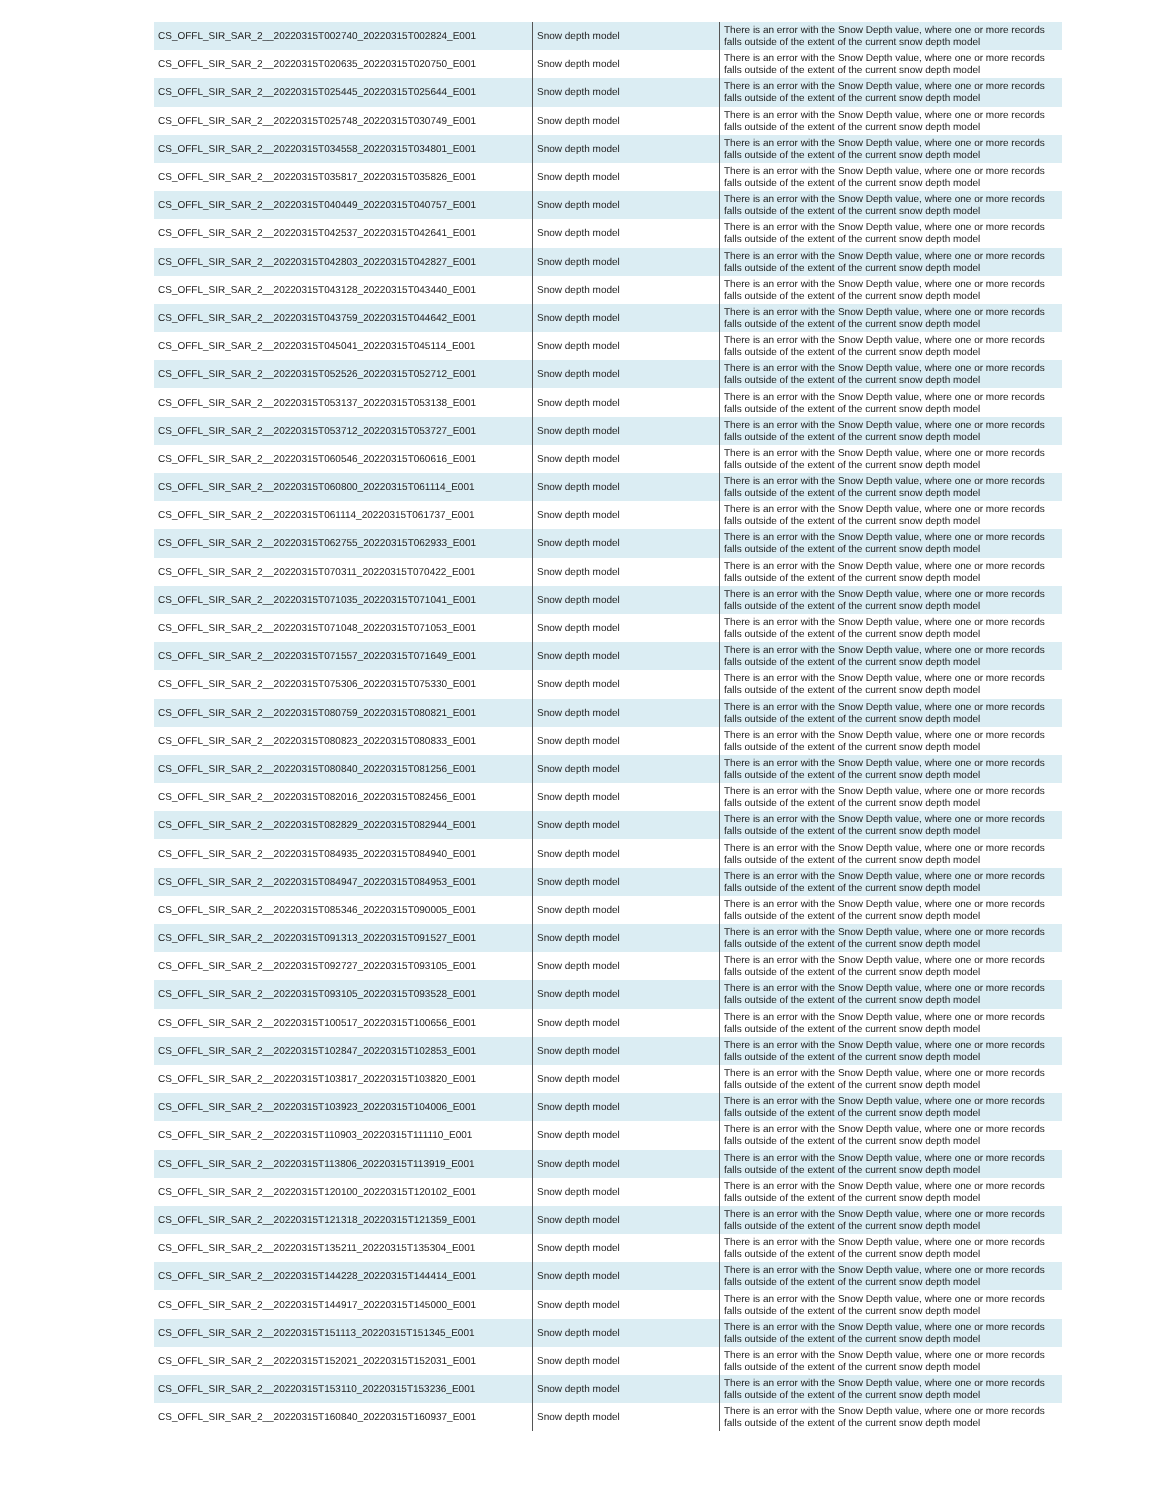| CS_OFFL_SIR_SAR_2__20220315T002740_20220315T002824_E001 | Snow depth model | There is an error with the Snow Depth value, where one or more records falls outside of the extent of the current snow depth model |
| CS_OFFL_SIR_SAR_2__20220315T020635_20220315T020750_E001 | Snow depth model | There is an error with the Snow Depth value, where one or more records falls outside of the extent of the current snow depth model |
| CS_OFFL_SIR_SAR_2__20220315T025445_20220315T025644_E001 | Snow depth model | There is an error with the Snow Depth value, where one or more records falls outside of the extent of the current snow depth model |
| CS_OFFL_SIR_SAR_2__20220315T025748_20220315T030749_E001 | Snow depth model | There is an error with the Snow Depth value, where one or more records falls outside of the extent of the current snow depth model |
| CS_OFFL_SIR_SAR_2__20220315T034558_20220315T034801_E001 | Snow depth model | There is an error with the Snow Depth value, where one or more records falls outside of the extent of the current snow depth model |
| CS_OFFL_SIR_SAR_2__20220315T035817_20220315T035826_E001 | Snow depth model | There is an error with the Snow Depth value, where one or more records falls outside of the extent of the current snow depth model |
| CS_OFFL_SIR_SAR_2__20220315T040449_20220315T040757_E001 | Snow depth model | There is an error with the Snow Depth value, where one or more records falls outside of the extent of the current snow depth model |
| CS_OFFL_SIR_SAR_2__20220315T042537_20220315T042641_E001 | Snow depth model | There is an error with the Snow Depth value, where one or more records falls outside of the extent of the current snow depth model |
| CS_OFFL_SIR_SAR_2__20220315T042803_20220315T042827_E001 | Snow depth model | There is an error with the Snow Depth value, where one or more records falls outside of the extent of the current snow depth model |
| CS_OFFL_SIR_SAR_2__20220315T043128_20220315T043440_E001 | Snow depth model | There is an error with the Snow Depth value, where one or more records falls outside of the extent of the current snow depth model |
| CS_OFFL_SIR_SAR_2__20220315T043759_20220315T044642_E001 | Snow depth model | There is an error with the Snow Depth value, where one or more records falls outside of the extent of the current snow depth model |
| CS_OFFL_SIR_SAR_2__20220315T045041_20220315T045114_E001 | Snow depth model | There is an error with the Snow Depth value, where one or more records falls outside of the extent of the current snow depth model |
| CS_OFFL_SIR_SAR_2__20220315T052526_20220315T052712_E001 | Snow depth model | There is an error with the Snow Depth value, where one or more records falls outside of the extent of the current snow depth model |
| CS_OFFL_SIR_SAR_2__20220315T053137_20220315T053138_E001 | Snow depth model | There is an error with the Snow Depth value, where one or more records falls outside of the extent of the current snow depth model |
| CS_OFFL_SIR_SAR_2__20220315T053712_20220315T053727_E001 | Snow depth model | There is an error with the Snow Depth value, where one or more records falls outside of the extent of the current snow depth model |
| CS_OFFL_SIR_SAR_2__20220315T060546_20220315T060616_E001 | Snow depth model | There is an error with the Snow Depth value, where one or more records falls outside of the extent of the current snow depth model |
| CS_OFFL_SIR_SAR_2__20220315T060800_20220315T061114_E001 | Snow depth model | There is an error with the Snow Depth value, where one or more records falls outside of the extent of the current snow depth model |
| CS_OFFL_SIR_SAR_2__20220315T061114_20220315T061737_E001 | Snow depth model | There is an error with the Snow Depth value, where one or more records falls outside of the extent of the current snow depth model |
| CS_OFFL_SIR_SAR_2__20220315T062755_20220315T062933_E001 | Snow depth model | There is an error with the Snow Depth value, where one or more records falls outside of the extent of the current snow depth model |
| CS_OFFL_SIR_SAR_2__20220315T070311_20220315T070422_E001 | Snow depth model | There is an error with the Snow Depth value, where one or more records falls outside of the extent of the current snow depth model |
| CS_OFFL_SIR_SAR_2__20220315T071035_20220315T071041_E001 | Snow depth model | There is an error with the Snow Depth value, where one or more records falls outside of the extent of the current snow depth model |
| CS_OFFL_SIR_SAR_2__20220315T071048_20220315T071053_E001 | Snow depth model | There is an error with the Snow Depth value, where one or more records falls outside of the extent of the current snow depth model |
| CS_OFFL_SIR_SAR_2__20220315T071557_20220315T071649_E001 | Snow depth model | There is an error with the Snow Depth value, where one or more records falls outside of the extent of the current snow depth model |
| CS_OFFL_SIR_SAR_2__20220315T075306_20220315T075330_E001 | Snow depth model | There is an error with the Snow Depth value, where one or more records falls outside of the extent of the current snow depth model |
| CS_OFFL_SIR_SAR_2__20220315T080759_20220315T080821_E001 | Snow depth model | There is an error with the Snow Depth value, where one or more records falls outside of the extent of the current snow depth model |
| CS_OFFL_SIR_SAR_2__20220315T080823_20220315T080833_E001 | Snow depth model | There is an error with the Snow Depth value, where one or more records falls outside of the extent of the current snow depth model |
| CS_OFFL_SIR_SAR_2__20220315T080840_20220315T081256_E001 | Snow depth model | There is an error with the Snow Depth value, where one or more records falls outside of the extent of the current snow depth model |
| CS_OFFL_SIR_SAR_2__20220315T082016_20220315T082456_E001 | Snow depth model | There is an error with the Snow Depth value, where one or more records falls outside of the extent of the current snow depth model |
| CS_OFFL_SIR_SAR_2__20220315T082829_20220315T082944_E001 | Snow depth model | There is an error with the Snow Depth value, where one or more records falls outside of the extent of the current snow depth model |
| CS_OFFL_SIR_SAR_2__20220315T084935_20220315T084940_E001 | Snow depth model | There is an error with the Snow Depth value, where one or more records falls outside of the extent of the current snow depth model |
| CS_OFFL_SIR_SAR_2__20220315T084947_20220315T084953_E001 | Snow depth model | There is an error with the Snow Depth value, where one or more records falls outside of the extent of the current snow depth model |
| CS_OFFL_SIR_SAR_2__20220315T085346_20220315T090005_E001 | Snow depth model | There is an error with the Snow Depth value, where one or more records falls outside of the extent of the current snow depth model |
| CS_OFFL_SIR_SAR_2__20220315T091313_20220315T091527_E001 | Snow depth model | There is an error with the Snow Depth value, where one or more records falls outside of the extent of the current snow depth model |
| CS_OFFL_SIR_SAR_2__20220315T092727_20220315T093105_E001 | Snow depth model | There is an error with the Snow Depth value, where one or more records falls outside of the extent of the current snow depth model |
| CS_OFFL_SIR_SAR_2__20220315T093105_20220315T093528_E001 | Snow depth model | There is an error with the Snow Depth value, where one or more records falls outside of the extent of the current snow depth model |
| CS_OFFL_SIR_SAR_2__20220315T100517_20220315T100656_E001 | Snow depth model | There is an error with the Snow Depth value, where one or more records falls outside of the extent of the current snow depth model |
| CS_OFFL_SIR_SAR_2__20220315T102847_20220315T102853_E001 | Snow depth model | There is an error with the Snow Depth value, where one or more records falls outside of the extent of the current snow depth model |
| CS_OFFL_SIR_SAR_2__20220315T103817_20220315T103820_E001 | Snow depth model | There is an error with the Snow Depth value, where one or more records falls outside of the extent of the current snow depth model |
| CS_OFFL_SIR_SAR_2__20220315T103923_20220315T104006_E001 | Snow depth model | There is an error with the Snow Depth value, where one or more records falls outside of the extent of the current snow depth model |
| CS_OFFL_SIR_SAR_2__20220315T110903_20220315T111110_E001 | Snow depth model | There is an error with the Snow Depth value, where one or more records falls outside of the extent of the current snow depth model |
| CS_OFFL_SIR_SAR_2__20220315T113806_20220315T113919_E001 | Snow depth model | There is an error with the Snow Depth value, where one or more records falls outside of the extent of the current snow depth model |
| CS_OFFL_SIR_SAR_2__20220315T120100_20220315T120102_E001 | Snow depth model | There is an error with the Snow Depth value, where one or more records falls outside of the extent of the current snow depth model |
| CS_OFFL_SIR_SAR_2__20220315T121318_20220315T121359_E001 | Snow depth model | There is an error with the Snow Depth value, where one or more records falls outside of the extent of the current snow depth model |
| CS_OFFL_SIR_SAR_2__20220315T135211_20220315T135304_E001 | Snow depth model | There is an error with the Snow Depth value, where one or more records falls outside of the extent of the current snow depth model |
| CS_OFFL_SIR_SAR_2__20220315T144228_20220315T144414_E001 | Snow depth model | There is an error with the Snow Depth value, where one or more records falls outside of the extent of the current snow depth model |
| CS_OFFL_SIR_SAR_2__20220315T144917_20220315T145000_E001 | Snow depth model | There is an error with the Snow Depth value, where one or more records falls outside of the extent of the current snow depth model |
| CS_OFFL_SIR_SAR_2__20220315T151113_20220315T151345_E001 | Snow depth model | There is an error with the Snow Depth value, where one or more records falls outside of the extent of the current snow depth model |
| CS_OFFL_SIR_SAR_2__20220315T152021_20220315T152031_E001 | Snow depth model | There is an error with the Snow Depth value, where one or more records falls outside of the extent of the current snow depth model |
| CS_OFFL_SIR_SAR_2__20220315T153110_20220315T153236_E001 | Snow depth model | There is an error with the Snow Depth value, where one or more records falls outside of the extent of the current snow depth model |
| CS_OFFL_SIR_SAR_2__20220315T160840_20220315T160937_E001 | Snow depth model | There is an error with the Snow Depth value, where one or more records falls outside of the extent of the current snow depth model |